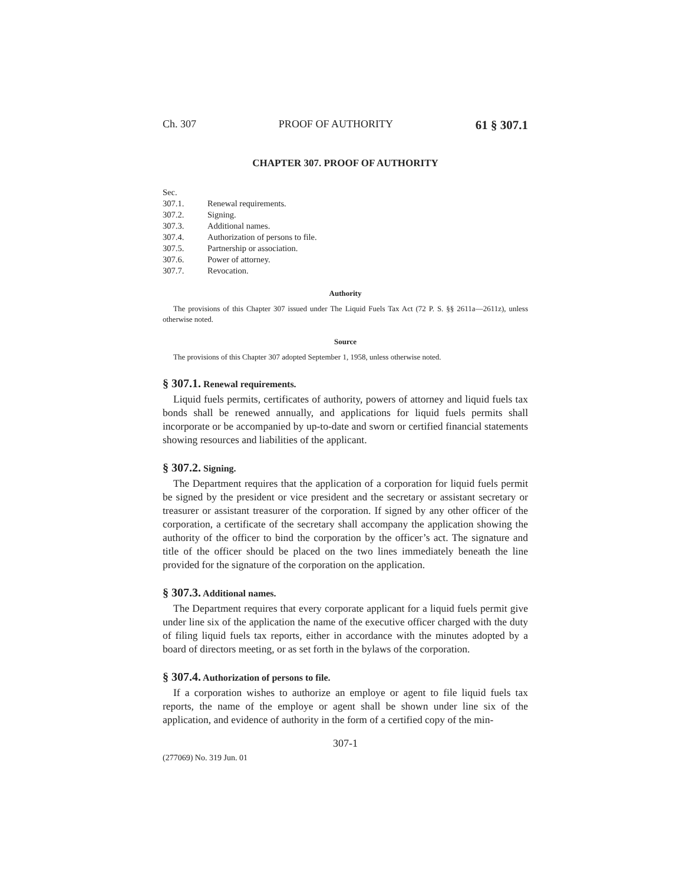Ch. 307 PROOF OF AUTHORITY 61 § 307.1
CHAPTER 307. PROOF OF AUTHORITY
Sec.
307.1. Renewal requirements.
307.2. Signing.
307.3. Additional names.
307.4. Authorization of persons to file.
307.5. Partnership or association.
307.6. Power of attorney.
307.7. Revocation.
Authority
The provisions of this Chapter 307 issued under The Liquid Fuels Tax Act (72 P. S. §§ 2611a—2611z), unless otherwise noted.
Source
The provisions of this Chapter 307 adopted September 1, 1958, unless otherwise noted.
§ 307.1. Renewal requirements.
Liquid fuels permits, certificates of authority, powers of attorney and liquid fuels tax bonds shall be renewed annually, and applications for liquid fuels permits shall incorporate or be accompanied by up-to-date and sworn or certified financial statements showing resources and liabilities of the applicant.
§ 307.2. Signing.
The Department requires that the application of a corporation for liquid fuels permit be signed by the president or vice president and the secretary or assistant secretary or treasurer or assistant treasurer of the corporation. If signed by any other officer of the corporation, a certificate of the secretary shall accompany the application showing the authority of the officer to bind the corporation by the officer’s act. The signature and title of the officer should be placed on the two lines immediately beneath the line provided for the signature of the corporation on the application.
§ 307.3. Additional names.
The Department requires that every corporate applicant for a liquid fuels permit give under line six of the application the name of the executive officer charged with the duty of filing liquid fuels tax reports, either in accordance with the minutes adopted by a board of directors meeting, or as set forth in the bylaws of the corporation.
§ 307.4. Authorization of persons to file.
If a corporation wishes to authorize an employe or agent to file liquid fuels tax reports, the name of the employe or agent shall be shown under line six of the application, and evidence of authority in the form of a certified copy of the min-
307-1
(277069) No. 319 Jun. 01